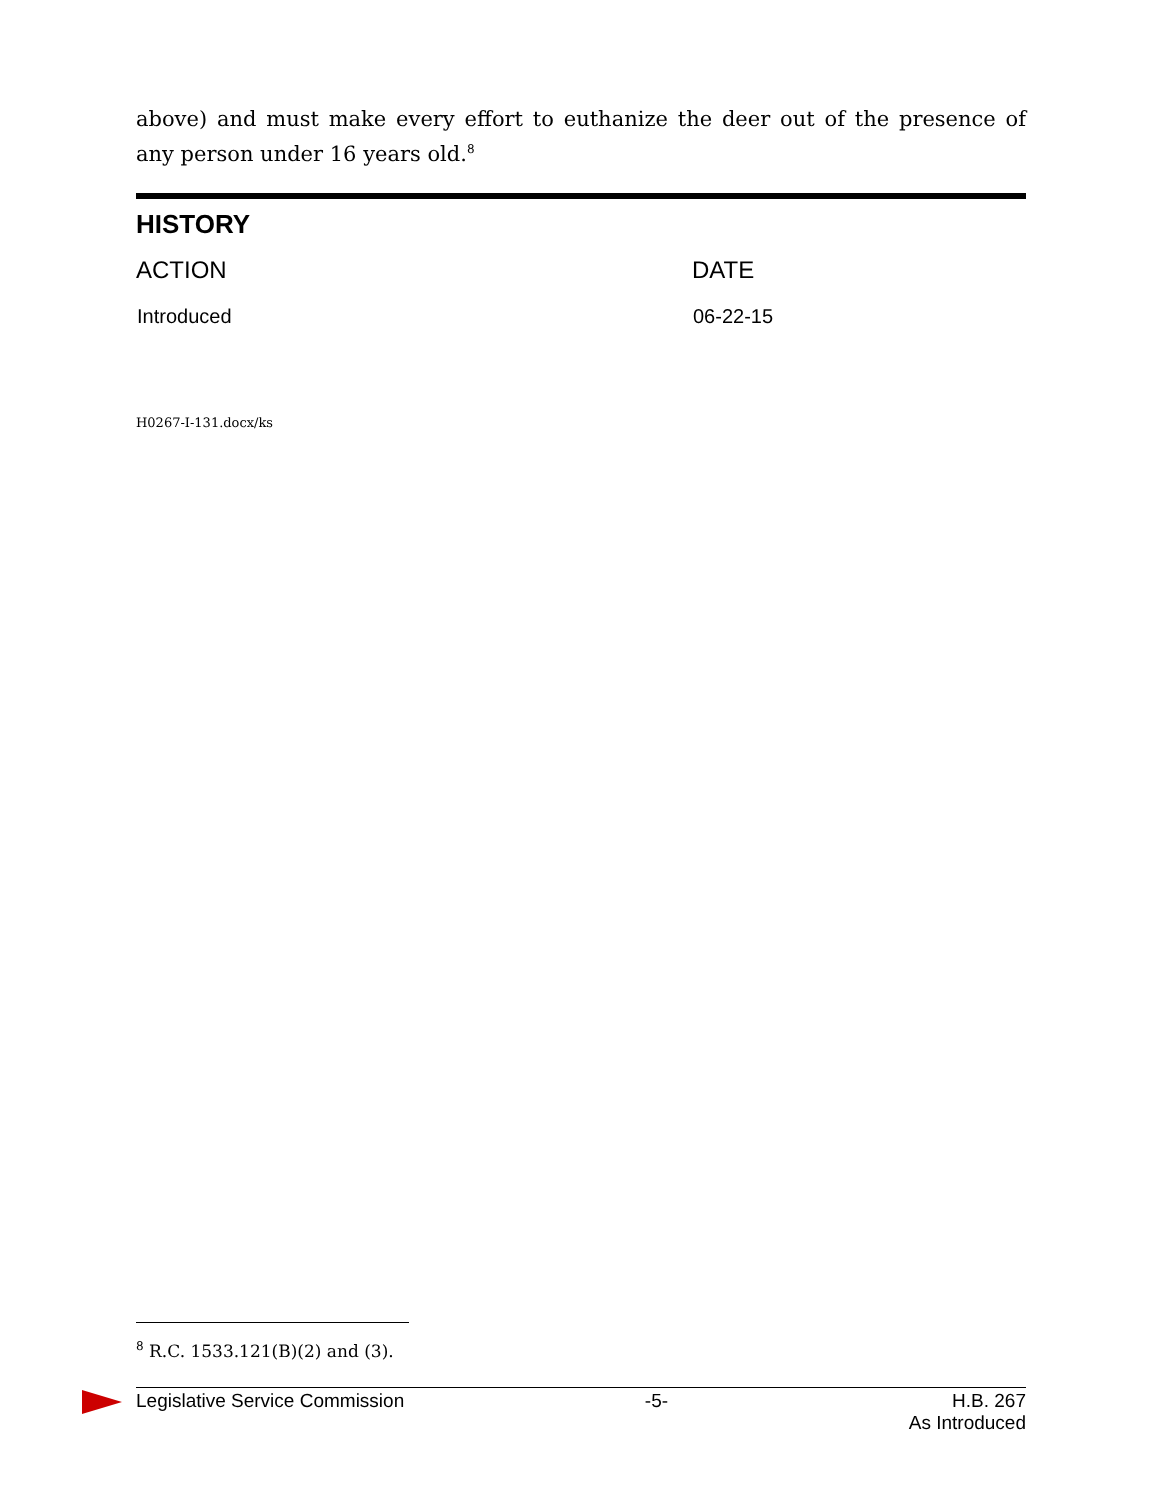above) and must make every effort to euthanize the deer out of the presence of any person under 16 years old.<sup>8</sup>
HISTORY
| ACTION | DATE |
| --- | --- |
| Introduced | 06-22-15 |
H0267-I-131.docx/ks
<sup>8</sup> R.C. 1533.121(B)(2) and (3).
Legislative Service Commission -5- H.B. 267
As Introduced